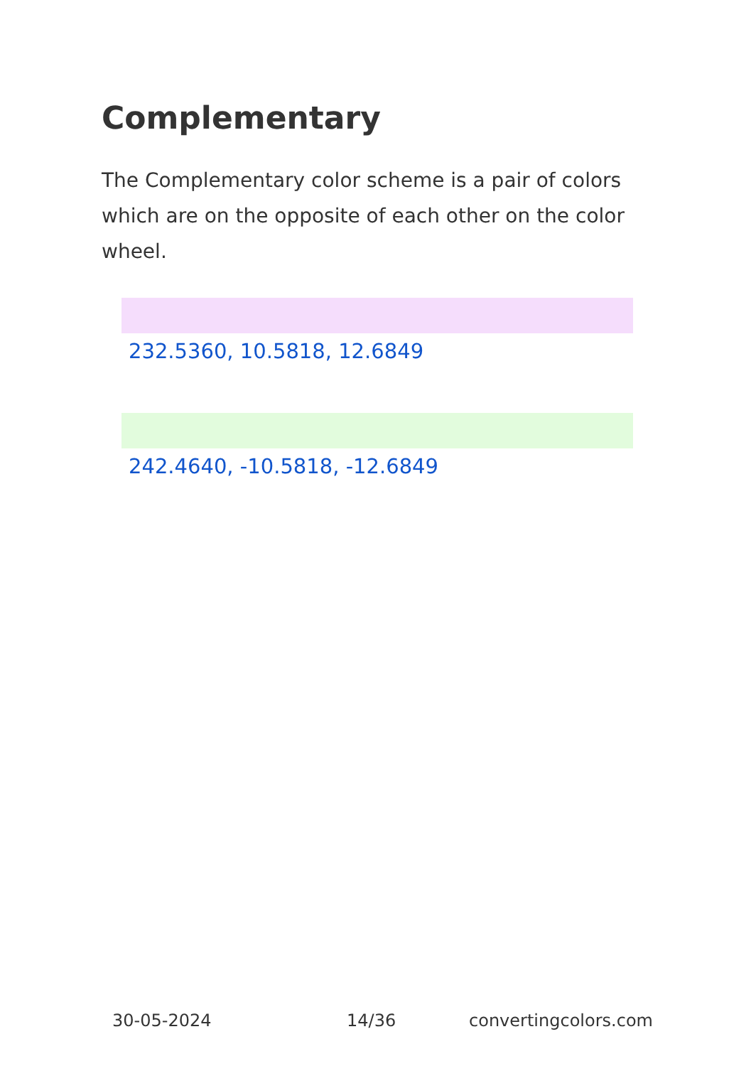Complementary
The Complementary color scheme is a pair of colors which are on the opposite of each other on the color wheel.
232.5360, 10.5818, 12.6849
242.4640, -10.5818, -12.6849
30-05-2024 14/36 convertingcolors.com